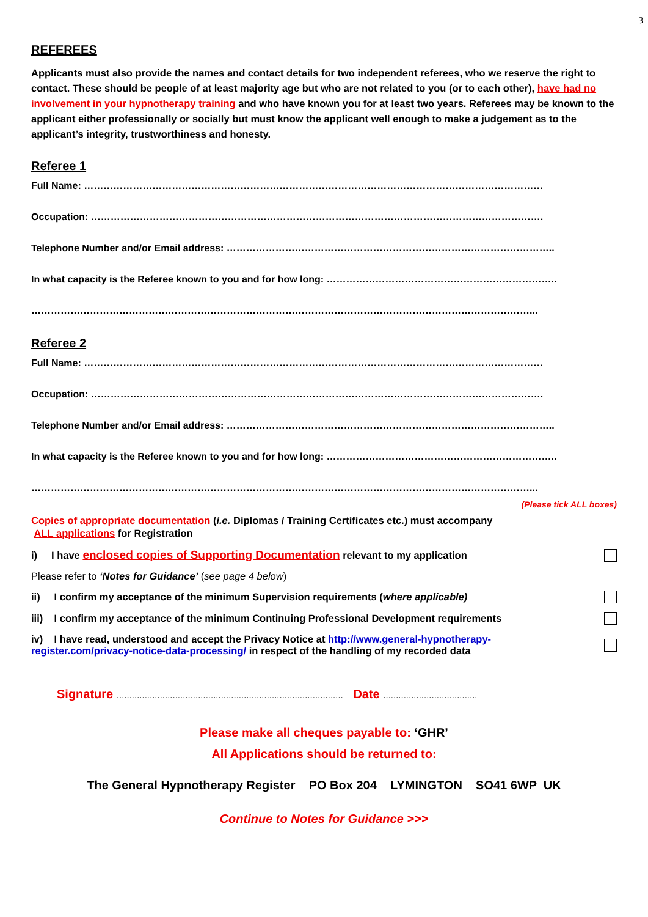3
REFEREES
Applicants must also provide the names and contact details for two independent referees, who we reserve the right to contact. These should be people of at least majority age but who are not related to you (or to each other), have had no involvement in your hypnotherapy training and who have known you for at least two years. Referees may be known to the applicant either professionally or socially but must know the applicant well enough to make a judgement as to the applicant’s integrity, trustworthiness and honesty.
Referee 1
Full Name: ……………………………………………………………………………………………………………………………
Occupation: ………………………………………………………………………………………………………………………….
Telephone Number and/or Email address: ………………………………………………………………………………………..
In what capacity is the Referee known to you and for how long: ……………………………………………………………..
………………………………………………………………………………………………………………………………………...
Referee 2
Full Name: ……………………………………………………………………………………………………………………………
Occupation: ………………………………………………………………………………………………………………………….
Telephone Number and/or Email address: ………………………………………………………………………………………..
In what capacity is the Referee known to you and for how long: ……………………………………………………………..
………………………………………………………………………………………………………………………………………...
(Please tick ALL boxes)
Copies of appropriate documentation (i.e. Diplomas / Training Certificates etc.) must accompany
ALL applications for Registration
i) I have enclosed copies of Supporting Documentation relevant to my application
Please refer to ‘Notes for Guidance’ (see page 4 below)
ii) I confirm my acceptance of the minimum Supervision requirements (where applicable)
iii) I confirm my acceptance of the minimum Continuing Professional Development requirements
iv) I have read, understood and accept the Privacy Notice at http://www.general-hypnotherapy-
register.com/privacy-notice-data-processing/ in respect of the handling of my recorded data
Signature ......................................................................................... Date .....................................
Please make all cheques payable to: ‘GHR’
All Applications should be returned to:
The General Hypnotherapy Register PO Box 204 LYMINGTON SO41 6WP UK
Continue to Notes for Guidance >>>